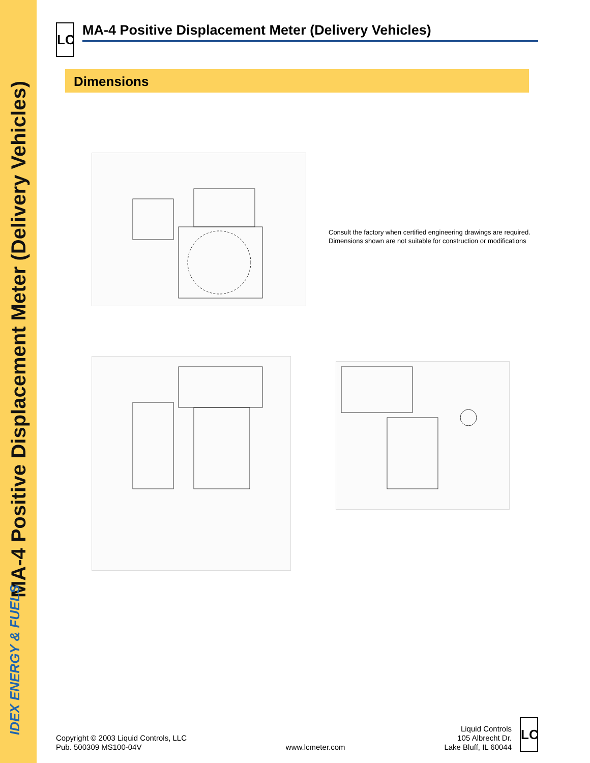MA-4 Positive Displacement Meter (Delivery Vehicles)
IDEX ENERGY & FUELS
LC
MA-4 Positive Displacement Meter (Delivery Vehicles)
Dimensions
Consult the factory when certified engineering drawings are required.
Dimensions shown are not suitable for construction or modifications
Copyright © 2003 Liquid Controls, LLC
Pub. 500309 MS100-04V
www.lcmeter.com
Liquid Controls
105 Albrecht Dr.
Lake Bluff, IL 60044
LC